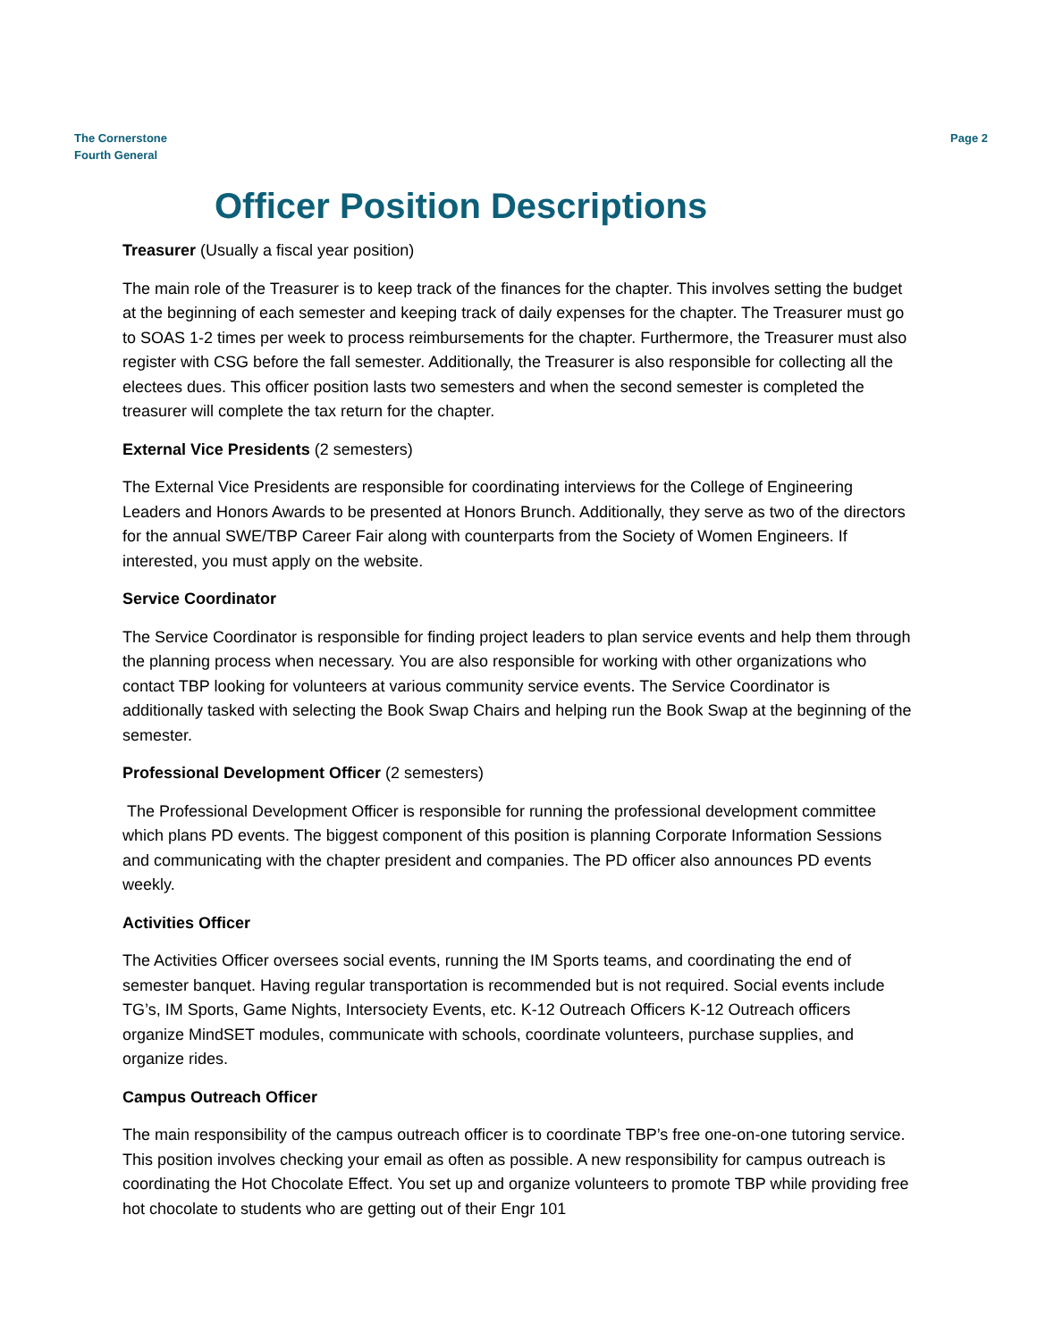The Cornerstone
Fourth General
Page 2
Officer Position Descriptions
Treasurer (Usually a fiscal year position)
The main role of the Treasurer is to keep track of the finances for the chapter. This involves setting the budget at the beginning of each semester and keeping track of daily expenses for the chapter. The Treasurer must go to SOAS 1-2 times per week to process reimbursements for the chapter. Furthermore, the Treasurer must also register with CSG before the fall semester. Additionally, the Treasurer is also responsible for collecting all the electees dues. This officer position lasts two semesters and when the second semester is completed the treasurer will complete the tax return for the chapter.
External Vice Presidents (2 semesters)
The External Vice Presidents are responsible for coordinating interviews for the College of Engineering Leaders and Honors Awards to be presented at Honors Brunch. Additionally, they serve as two of the directors for the annual SWE/TBP Career Fair along with counterparts from the Society of Women Engineers. If interested, you must apply on the website.
Service Coordinator
The Service Coordinator is responsible for finding project leaders to plan service events and help them through the planning process when necessary. You are also responsible for working with other organizations who contact TBP looking for volunteers at various community service events. The Service Coordinator is additionally tasked with selecting the Book Swap Chairs and helping run the Book Swap at the beginning of the semester.
Professional Development Officer (2 semesters)
The Professional Development Officer is responsible for running the professional development committee which plans PD events. The biggest component of this position is planning Corporate Information Sessions and communicating with the chapter president and companies. The PD officer also announces PD events weekly.
Activities Officer
The Activities Officer oversees social events, running the IM Sports teams, and coordinating the end of semester banquet. Having regular transportation is recommended but is not required. Social events include TG’s, IM Sports, Game Nights, Intersociety Events, etc. K-12 Outreach Officers K-12 Outreach officers organize MindSET modules, communicate with schools, coordinate volunteers, purchase supplies, and organize rides.
Campus Outreach Officer
The main responsibility of the campus outreach officer is to coordinate TBP’s free one-on-one tutoring service. This position involves checking your email as often as possible. A new responsibility for campus outreach is coordinating the Hot Chocolate Effect. You set up and organize volunteers to promote TBP while providing free hot chocolate to students who are getting out of their Engr 101